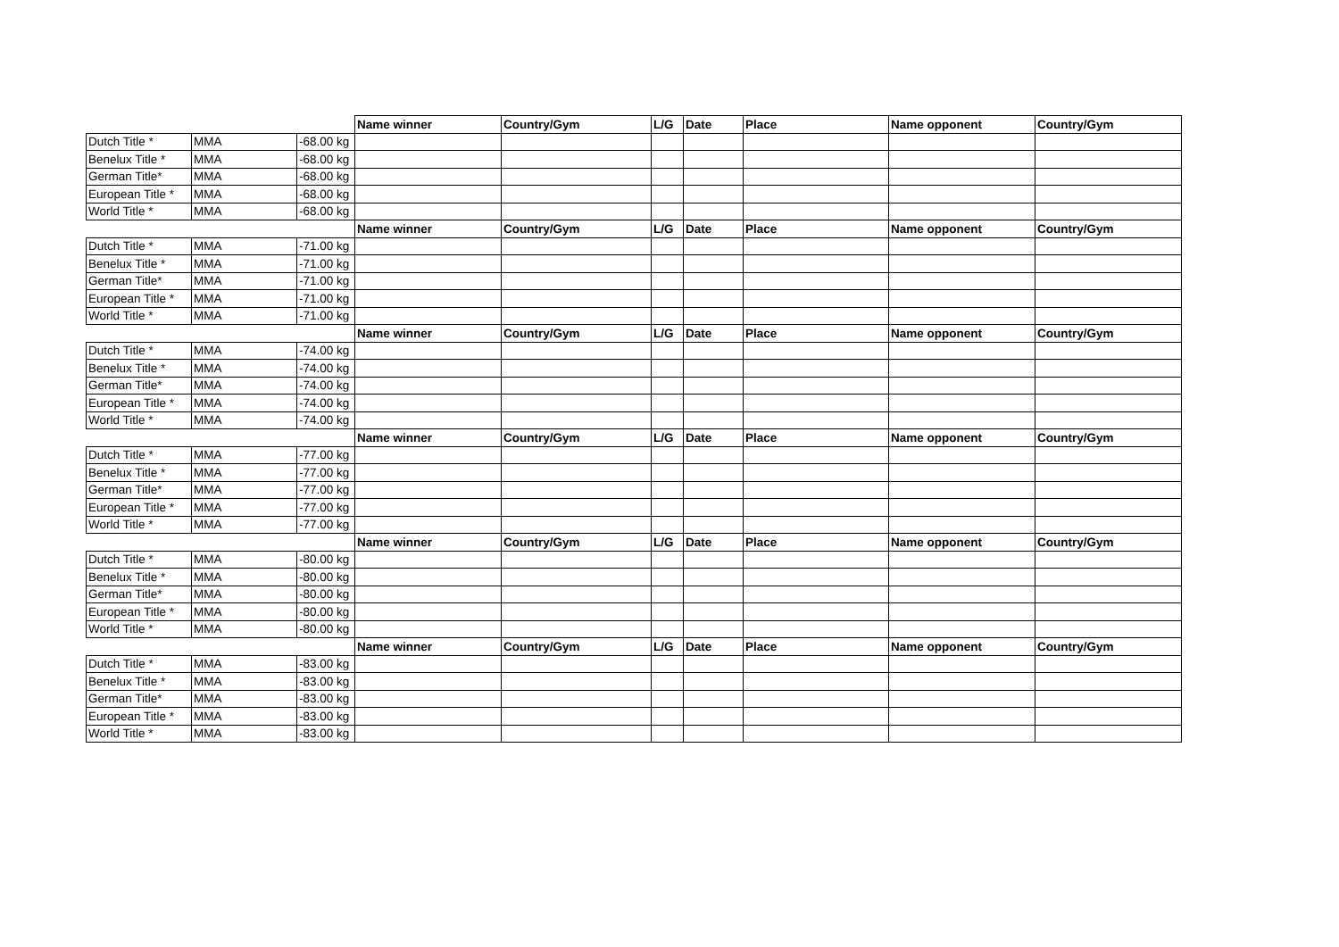| | | | Name winner | Country/Gym | L/G | Date | Place | Name opponent | Country/Gym |
| Dutch Title * | MMA | -68.00 kg | | | | | | | |
| Benelux Title * | MMA | -68.00 kg | | | | | | | |
| German Title* | MMA | -68.00 kg | | | | | | | |
| European Title * | MMA | -68.00 kg | | | | | | | |
| World Title * | MMA | -68.00 kg | | | | | | | |
| | | | Name winner | Country/Gym | L/G | Date | Place | Name opponent | Country/Gym |
| Dutch Title * | MMA | -71.00 kg | | | | | | | |
| Benelux Title * | MMA | -71.00 kg | | | | | | | |
| German Title* | MMA | -71.00 kg | | | | | | | |
| European Title * | MMA | -71.00 kg | | | | | | | |
| World Title * | MMA | -71.00 kg | | | | | | | |
| | | | Name winner | Country/Gym | L/G | Date | Place | Name opponent | Country/Gym |
| Dutch Title * | MMA | -74.00 kg | | | | | | | |
| Benelux Title * | MMA | -74.00 kg | | | | | | | |
| German Title* | MMA | -74.00 kg | | | | | | | |
| European Title * | MMA | -74.00 kg | | | | | | | |
| World Title * | MMA | -74.00 kg | | | | | | | |
| | | | Name winner | Country/Gym | L/G | Date | Place | Name opponent | Country/Gym |
| Dutch Title * | MMA | -77.00 kg | | | | | | | |
| Benelux Title * | MMA | -77.00 kg | | | | | | | |
| German Title* | MMA | -77.00 kg | | | | | | | |
| European Title * | MMA | -77.00 kg | | | | | | | |
| World Title * | MMA | -77.00 kg | | | | | | | |
| | | | Name winner | Country/Gym | L/G | Date | Place | Name opponent | Country/Gym |
| Dutch Title * | MMA | -80.00 kg | | | | | | | |
| Benelux Title * | MMA | -80.00 kg | | | | | | | |
| German Title* | MMA | -80.00 kg | | | | | | | |
| European Title * | MMA | -80.00 kg | | | | | | | |
| World Title * | MMA | -80.00 kg | | | | | | | |
| | | | Name winner | Country/Gym | L/G | Date | Place | Name opponent | Country/Gym |
| Dutch Title * | MMA | -83.00 kg | | | | | | | |
| Benelux Title * | MMA | -83.00 kg | | | | | | | |
| German Title* | MMA | -83.00 kg | | | | | | | |
| European Title * | MMA | -83.00 kg | | | | | | | |
| World Title * | MMA | -83.00 kg | | | | | | | |